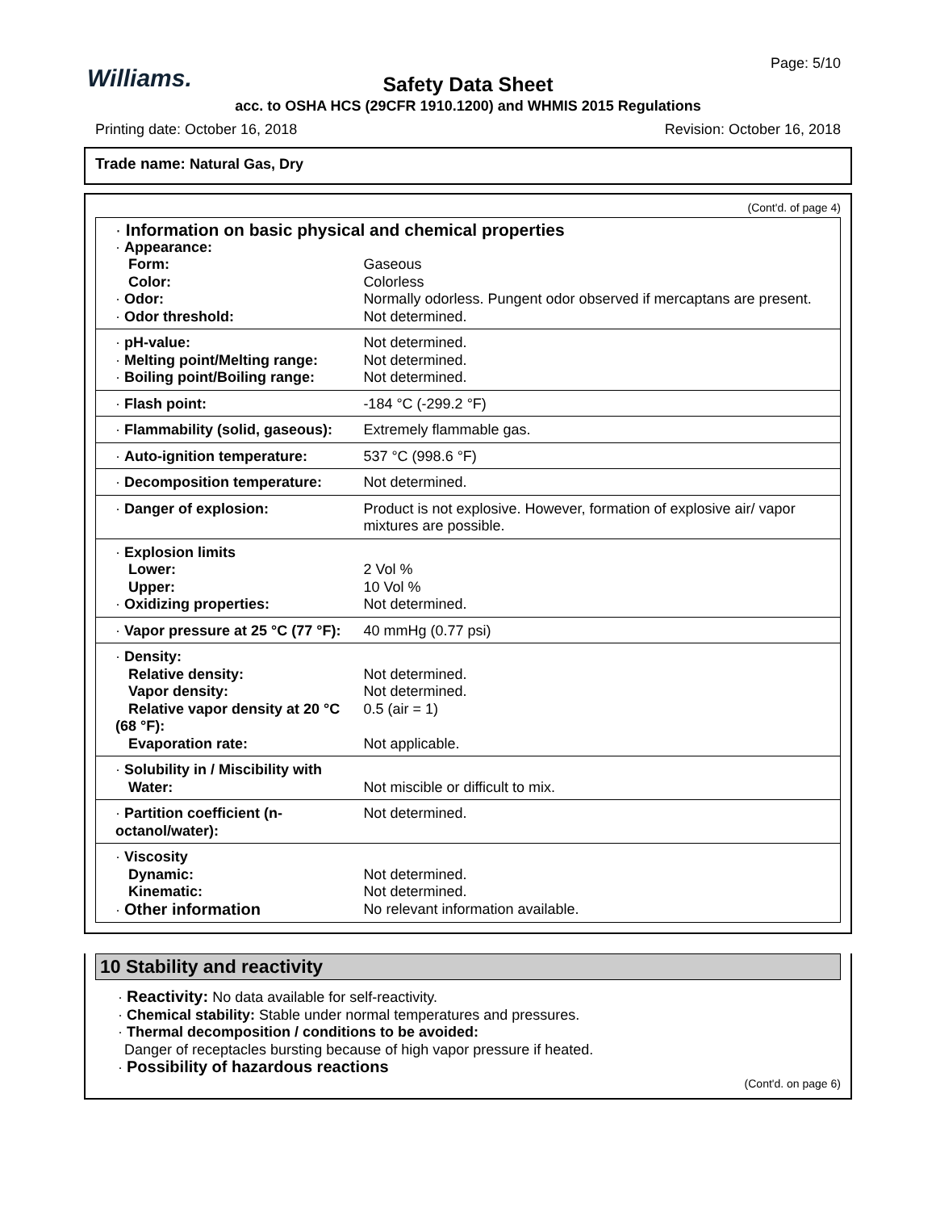Williams.
Page: 5/10
Safety Data Sheet
acc. to OSHA HCS (29CFR 1910.1200) and WHMIS 2015 Regulations
Printing date: October 16, 2018 Revision: October 16, 2018
Trade name: Natural Gas, Dry
(Cont'd. of page 4)
| · Information on basic physical and chemical properties | |
| · Appearance: | |
| Form: | Gaseous |
| Color: | Colorless |
| · Odor: | Normally odorless. Pungent odor observed if mercaptans are present. |
| · Odor threshold: | Not determined. |
| · pH-value: | Not determined. |
| · Melting point/Melting range: | Not determined. |
| · Boiling point/Boiling range: | Not determined. |
| · Flash point: | -184 °C (-299.2 °F) |
| · Flammability (solid, gaseous): | Extremely flammable gas. |
| · Auto-ignition temperature: | 537 °C (998.6 °F) |
| · Decomposition temperature: | Not determined. |
| · Danger of explosion: | Product is not explosive. However, formation of explosive air/ vapor mixtures are possible. |
| · Explosion limits | |
| Lower: | 2 Vol % |
| Upper: | 10 Vol % |
| · Oxidizing properties: | Not determined. |
| · Vapor pressure at 25 °C (77 °F): | 40 mmHg (0.77 psi) |
| · Density: | |
| Relative density: | Not determined. |
| Vapor density: | Not determined. |
| Relative vapor density at 20 °C (68 °F): | 0.5 (air = 1) |
| Evaporation rate: | Not applicable. |
| · Solubility in / Miscibility with | |
| Water: | Not miscible or difficult to mix. |
| · Partition coefficient (n-octanol/water): | Not determined. |
| · Viscosity | |
| Dynamic: | Not determined. |
| Kinematic: | Not determined. |
| · Other information | No relevant information available. |
10 Stability and reactivity
· Reactivity: No data available for self-reactivity.
· Chemical stability: Stable under normal temperatures and pressures.
· Thermal decomposition / conditions to be avoided:
Danger of receptacles bursting because of high vapor pressure if heated.
· Possibility of hazardous reactions
(Cont'd. on page 6)